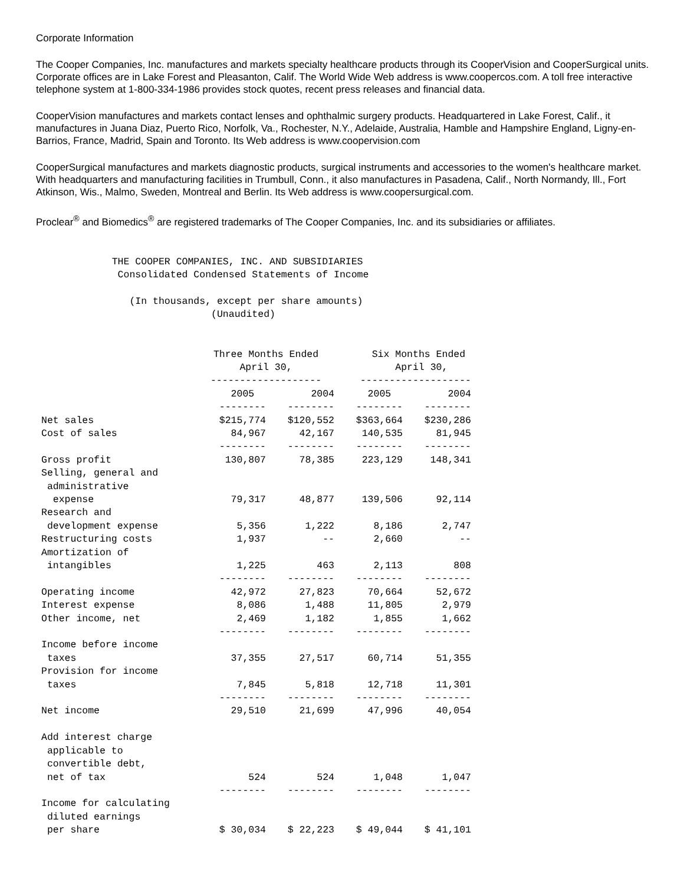Corporate Information
The Cooper Companies, Inc. manufactures and markets specialty healthcare products through its CooperVision and CooperSurgical units. Corporate offices are in Lake Forest and Pleasanton, Calif. The World Wide Web address is www.coopercos.com. A toll free interactive telephone system at 1-800-334-1986 provides stock quotes, recent press releases and financial data.
CooperVision manufactures and markets contact lenses and ophthalmic surgery products. Headquartered in Lake Forest, Calif., it manufactures in Juana Diaz, Puerto Rico, Norfolk, Va., Rochester, N.Y., Adelaide, Australia, Hamble and Hampshire England, Ligny-en-Barrios, France, Madrid, Spain and Toronto. Its Web address is www.coopervision.com
CooperSurgical manufactures and markets diagnostic products, surgical instruments and accessories to the women's healthcare market. With headquarters and manufacturing facilities in Trumbull, Conn., it also manufactures in Pasadena, Calif., North Normandy, Ill., Fort Atkinson, Wis., Malmo, Sweden, Montreal and Berlin. Its Web address is www.coopersurgical.com.
Proclear<sup>®</sup> and Biomedics<sup>®</sup> are registered trademarks of The Cooper Companies, Inc. and its subsidiaries or affiliates.
             THE COOPER COMPANIES, INC. AND SUBSIDIARIES
              Consolidated Condensed Statements of Income

                (In thousands, except per share amounts)
                              (Unaudited)
| | Three Months Ended April 30, ------------------- | | Six Months Ended April 30, ------------------- | |
| --- | --- | --- | --- | --- |
| | 2005 | 2004 | 2005 | 2004 |
| | -------- | -------- | -------- | -------- |
| Net sales | $215,774 | $120,552 | $363,664 | $230,286 |
| Cost of sales | 84,967 | 42,167 | 140,535 | 81,945 |
| | -------- | -------- | -------- | -------- |
| Gross profit | 130,807 | 78,385 | 223,129 | 148,341 |
| Selling, general and administrative expense | 79,317 | 48,877 | 139,506 | 92,114 |
| Research and development expense | 5,356 | 1,222 | 8,186 | 2,747 |
| Restructuring costs | 1,937 | -- | 2,660 | -- |
| Amortization of intangibles | 1,225 | 463 | 2,113 | 808 |
| | -------- | -------- | -------- | -------- |
| Operating income | 42,972 | 27,823 | 70,664 | 52,672 |
| Interest expense | 8,086 | 1,488 | 11,805 | 2,979 |
| Other income, net | 2,469 | 1,182 | 1,855 | 1,662 |
| | -------- | -------- | -------- | -------- |
| Income before income taxes | 37,355 | 27,517 | 60,714 | 51,355 |
| Provision for income taxes | 7,845 | 5,818 | 12,718 | 11,301 |
| | -------- | -------- | -------- | -------- |
| Net income | 29,510 | 21,699 | 47,996 | 40,054 |
| Add interest charge applicable to convertible debt, net of tax | 524 | 524 | 1,048 | 1,047 |
| | -------- | -------- | -------- | -------- |
| Income for calculating diluted earnings per share | $ 30,034 | $ 22,223 | $ 49,044 | $ 41,101 |